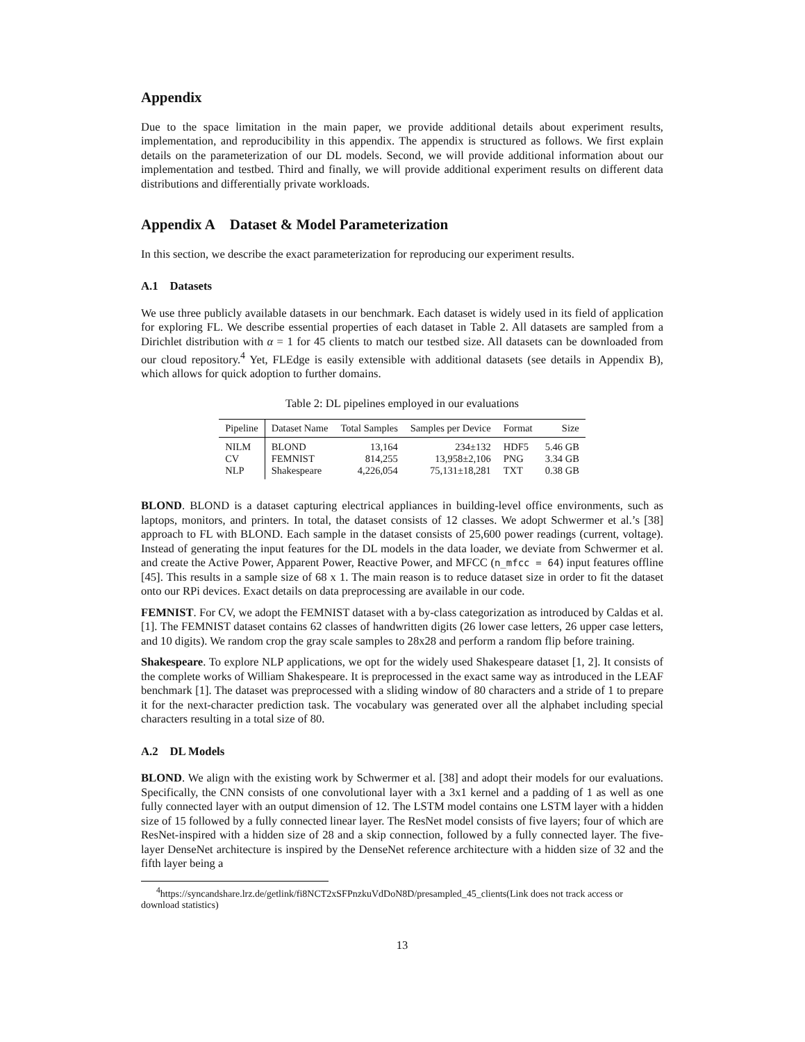Appendix
Due to the space limitation in the main paper, we provide additional details about experiment results, implementation, and reproducibility in this appendix. The appendix is structured as follows. We first explain details on the parameterization of our DL models. Second, we will provide additional information about our implementation and testbed. Third and finally, we will provide additional experiment results on different data distributions and differentially private workloads.
Appendix A Dataset & Model Parameterization
In this section, we describe the exact parameterization for reproducing our experiment results.
A.1 Datasets
We use three publicly available datasets in our benchmark. Each dataset is widely used in its field of application for exploring FL. We describe essential properties of each dataset in Table 2. All datasets are sampled from a Dirichlet distribution with α = 1 for 45 clients to match our testbed size. All datasets can be downloaded from our cloud repository.<sup>4</sup> Yet, FLEdge is easily extensible with additional datasets (see details in Appendix B), which allows for quick adoption to further domains.
Table 2: DL pipelines employed in our evaluations
| Pipeline | Dataset Name | Total Samples | Samples per Device | Format | Size |
| --- | --- | --- | --- | --- | --- |
| NILM | BLOND | 13,164 | 234±132 | HDF5 | 5.46 GB |
| CV | FEMNIST | 814,255 | 13,958±2,106 | PNG | 3.34 GB |
| NLP | Shakespeare | 4,226,054 | 75,131±18,281 | TXT | 0.38 GB |
BLOND. BLOND is a dataset capturing electrical appliances in building-level office environments, such as laptops, monitors, and printers. In total, the dataset consists of 12 classes. We adopt Schwermer et al.’s [38] approach to FL with BLOND. Each sample in the dataset consists of 25,600 power readings (current, voltage). Instead of generating the input features for the DL models in the data loader, we deviate from Schwermer et al. and create the Active Power, Apparent Power, Reactive Power, and MFCC (n_mfcc = 64) input features offline [45]. This results in a sample size of 68 x 1. The main reason is to reduce dataset size in order to fit the dataset onto our RPi devices. Exact details on data preprocessing are available in our code.
FEMNIST. For CV, we adopt the FEMNIST dataset with a by-class categorization as introduced by Caldas et al. [1]. The FEMNIST dataset contains 62 classes of handwritten digits (26 lower case letters, 26 upper case letters, and 10 digits). We random crop the gray scale samples to 28x28 and perform a random flip before training.
Shakespeare. To explore NLP applications, we opt for the widely used Shakespeare dataset [1, 2]. It consists of the complete works of William Shakespeare. It is preprocessed in the exact same way as introduced in the LEAF benchmark [1]. The dataset was preprocessed with a sliding window of 80 characters and a stride of 1 to prepare it for the next-character prediction task. The vocabulary was generated over all the alphabet including special characters resulting in a total size of 80.
A.2 DL Models
BLOND. We align with the existing work by Schwermer et al. [38] and adopt their models for our evaluations. Specifically, the CNN consists of one convolutional layer with a 3x1 kernel and a padding of 1 as well as one fully connected layer with an output dimension of 12. The LSTM model contains one LSTM layer with a hidden size of 15 followed by a fully connected linear layer. The ResNet model consists of five layers; four of which are ResNet-inspired with a hidden size of 28 and a skip connection, followed by a fully connected layer. The five-layer DenseNet architecture is inspired by the DenseNet reference architecture with a hidden size of 32 and the fifth layer being a
<sup>4</sup> https://syncandshare.lrz.de/getlink/fi8NCT2xSFPnzkuVdDoN8D/presampled_45_clients(Link does not track access or download statistics)
13